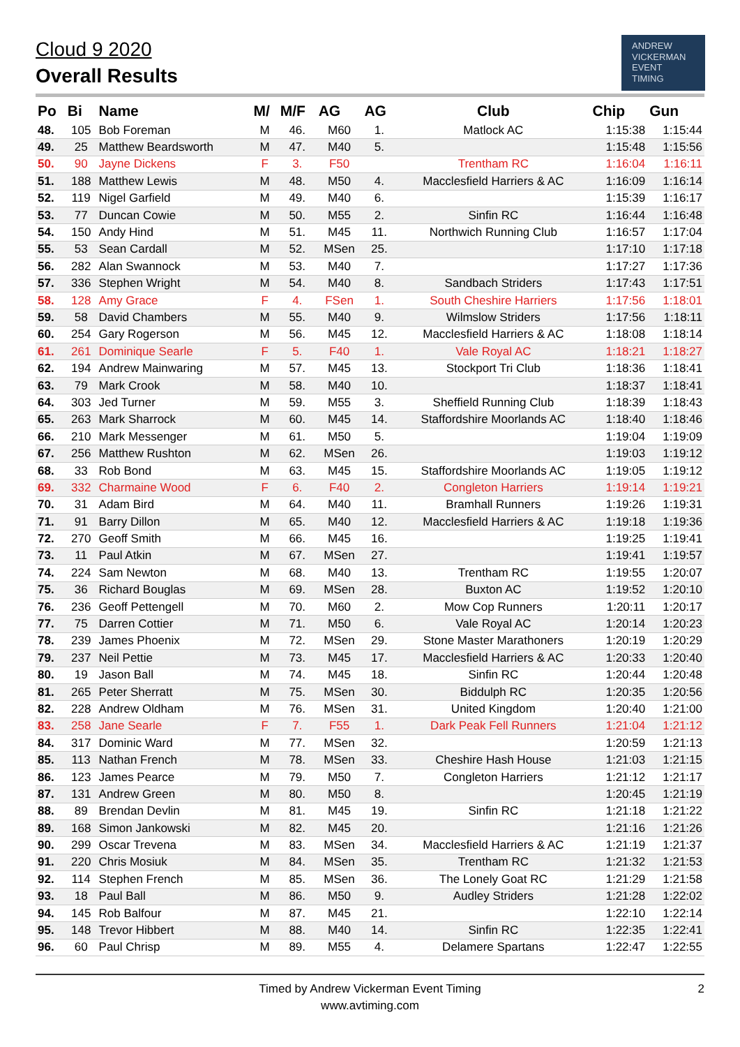Cloud 9 2020
Overall Results
ANDREW
VICKERMAN
EVENT
TIMING
| Po | Bi | Name | M/ | M/F | AG | AG | Club | Chip | Gun |
| --- | --- | --- | --- | --- | --- | --- | --- | --- | --- |
| 48. | 105 | Bob Foreman | M | 46. | M60 | 1. | Matlock AC | 1:15:38 | 1:15:44 |
| 49. | 25 | Matthew Beardsworth | M | 47. | M40 | 5. | | 1:15:48 | 1:15:56 |
| 50. | 90 | Jayne Dickens | F | 3. | F50 | | Trentham RC | 1:16:04 | 1:16:11 |
| 51. | 188 | Matthew Lewis | M | 48. | M50 | 4. | Macclesfield Harriers & AC | 1:16:09 | 1:16:14 |
| 52. | 119 | Nigel Garfield | M | 49. | M40 | 6. | | 1:15:39 | 1:16:17 |
| 53. | 77 | Duncan Cowie | M | 50. | M55 | 2. | Sinfin RC | 1:16:44 | 1:16:48 |
| 54. | 150 | Andy Hind | M | 51. | M45 | 11. | Northwich Running Club | 1:16:57 | 1:17:04 |
| 55. | 53 | Sean Cardall | M | 52. | MSen | 25. | | 1:17:10 | 1:17:18 |
| 56. | 282 | Alan Swannock | M | 53. | M40 | 7. | | 1:17:27 | 1:17:36 |
| 57. | 336 | Stephen Wright | M | 54. | M40 | 8. | Sandbach Striders | 1:17:43 | 1:17:51 |
| 58. | 128 | Amy Grace | F | 4. | FSen | 1. | South Cheshire Harriers | 1:17:56 | 1:18:01 |
| 59. | 58 | David Chambers | M | 55. | M40 | 9. | Wilmslow Striders | 1:17:56 | 1:18:11 |
| 60. | 254 | Gary Rogerson | M | 56. | M45 | 12. | Macclesfield Harriers & AC | 1:18:08 | 1:18:14 |
| 61. | 261 | Dominique Searle | F | 5. | F40 | 1. | Vale Royal AC | 1:18:21 | 1:18:27 |
| 62. | 194 | Andrew Mainwaring | M | 57. | M45 | 13. | Stockport Tri Club | 1:18:36 | 1:18:41 |
| 63. | 79 | Mark Crook | M | 58. | M40 | 10. | | 1:18:37 | 1:18:41 |
| 64. | 303 | Jed Turner | M | 59. | M55 | 3. | Sheffield Running Club | 1:18:39 | 1:18:43 |
| 65. | 263 | Mark Sharrock | M | 60. | M45 | 14. | Staffordshire Moorlands AC | 1:18:40 | 1:18:46 |
| 66. | 210 | Mark Messenger | M | 61. | M50 | 5. | | 1:19:04 | 1:19:09 |
| 67. | 256 | Matthew Rushton | M | 62. | MSen | 26. | | 1:19:03 | 1:19:12 |
| 68. | 33 | Rob Bond | M | 63. | M45 | 15. | Staffordshire Moorlands AC | 1:19:05 | 1:19:12 |
| 69. | 332 | Charmaine Wood | F | 6. | F40 | 2. | Congleton Harriers | 1:19:14 | 1:19:21 |
| 70. | 31 | Adam Bird | M | 64. | M40 | 11. | Bramhall Runners | 1:19:26 | 1:19:31 |
| 71. | 91 | Barry Dillon | M | 65. | M40 | 12. | Macclesfield Harriers & AC | 1:19:18 | 1:19:36 |
| 72. | 270 | Geoff Smith | M | 66. | M45 | 16. | | 1:19:25 | 1:19:41 |
| 73. | 11 | Paul Atkin | M | 67. | MSen | 27. | | 1:19:41 | 1:19:57 |
| 74. | 224 | Sam Newton | M | 68. | M40 | 13. | Trentham RC | 1:19:55 | 1:20:07 |
| 75. | 36 | Richard Bouglas | M | 69. | MSen | 28. | Buxton AC | 1:19:52 | 1:20:10 |
| 76. | 236 | Geoff Pettengell | M | 70. | M60 | 2. | Mow Cop Runners | 1:20:11 | 1:20:17 |
| 77. | 75 | Darren Cottier | M | 71. | M50 | 6. | Vale Royal AC | 1:20:14 | 1:20:23 |
| 78. | 239 | James Phoenix | M | 72. | MSen | 29. | Stone Master Marathoners | 1:20:19 | 1:20:29 |
| 79. | 237 | Neil Pettie | M | 73. | M45 | 17. | Macclesfield Harriers & AC | 1:20:33 | 1:20:40 |
| 80. | 19 | Jason Ball | M | 74. | M45 | 18. | Sinfin RC | 1:20:44 | 1:20:48 |
| 81. | 265 | Peter Sherratt | M | 75. | MSen | 30. | Biddulph RC | 1:20:35 | 1:20:56 |
| 82. | 228 | Andrew Oldham | M | 76. | MSen | 31. | United Kingdom | 1:20:40 | 1:21:00 |
| 83. | 258 | Jane Searle | F | 7. | F55 | 1. | Dark Peak Fell Runners | 1:21:04 | 1:21:12 |
| 84. | 317 | Dominic Ward | M | 77. | MSen | 32. | | 1:20:59 | 1:21:13 |
| 85. | 113 | Nathan French | M | 78. | MSen | 33. | Cheshire Hash House | 1:21:03 | 1:21:15 |
| 86. | 123 | James Pearce | M | 79. | M50 | 7. | Congleton Harriers | 1:21:12 | 1:21:17 |
| 87. | 131 | Andrew Green | M | 80. | M50 | 8. | | 1:20:45 | 1:21:19 |
| 88. | 89 | Brendan Devlin | M | 81. | M45 | 19. | Sinfin RC | 1:21:18 | 1:21:22 |
| 89. | 168 | Simon Jankowski | M | 82. | M45 | 20. | | 1:21:16 | 1:21:26 |
| 90. | 299 | Oscar Trevena | M | 83. | MSen | 34. | Macclesfield Harriers & AC | 1:21:19 | 1:21:37 |
| 91. | 220 | Chris Mosiuk | M | 84. | MSen | 35. | Trentham RC | 1:21:32 | 1:21:53 |
| 92. | 114 | Stephen French | M | 85. | MSen | 36. | The Lonely Goat RC | 1:21:29 | 1:21:58 |
| 93. | 18 | Paul Ball | M | 86. | M50 | 9. | Audley Striders | 1:21:28 | 1:22:02 |
| 94. | 145 | Rob Balfour | M | 87. | M45 | 21. | | 1:22:10 | 1:22:14 |
| 95. | 148 | Trevor Hibbert | M | 88. | M40 | 14. | Sinfin RC | 1:22:35 | 1:22:41 |
| 96. | 60 | Paul Chrisp | M | 89. | M55 | 4. | Delamere Spartans | 1:22:47 | 1:22:55 |
Timed by Andrew Vickerman Event Timing
www.avtiming.com
2